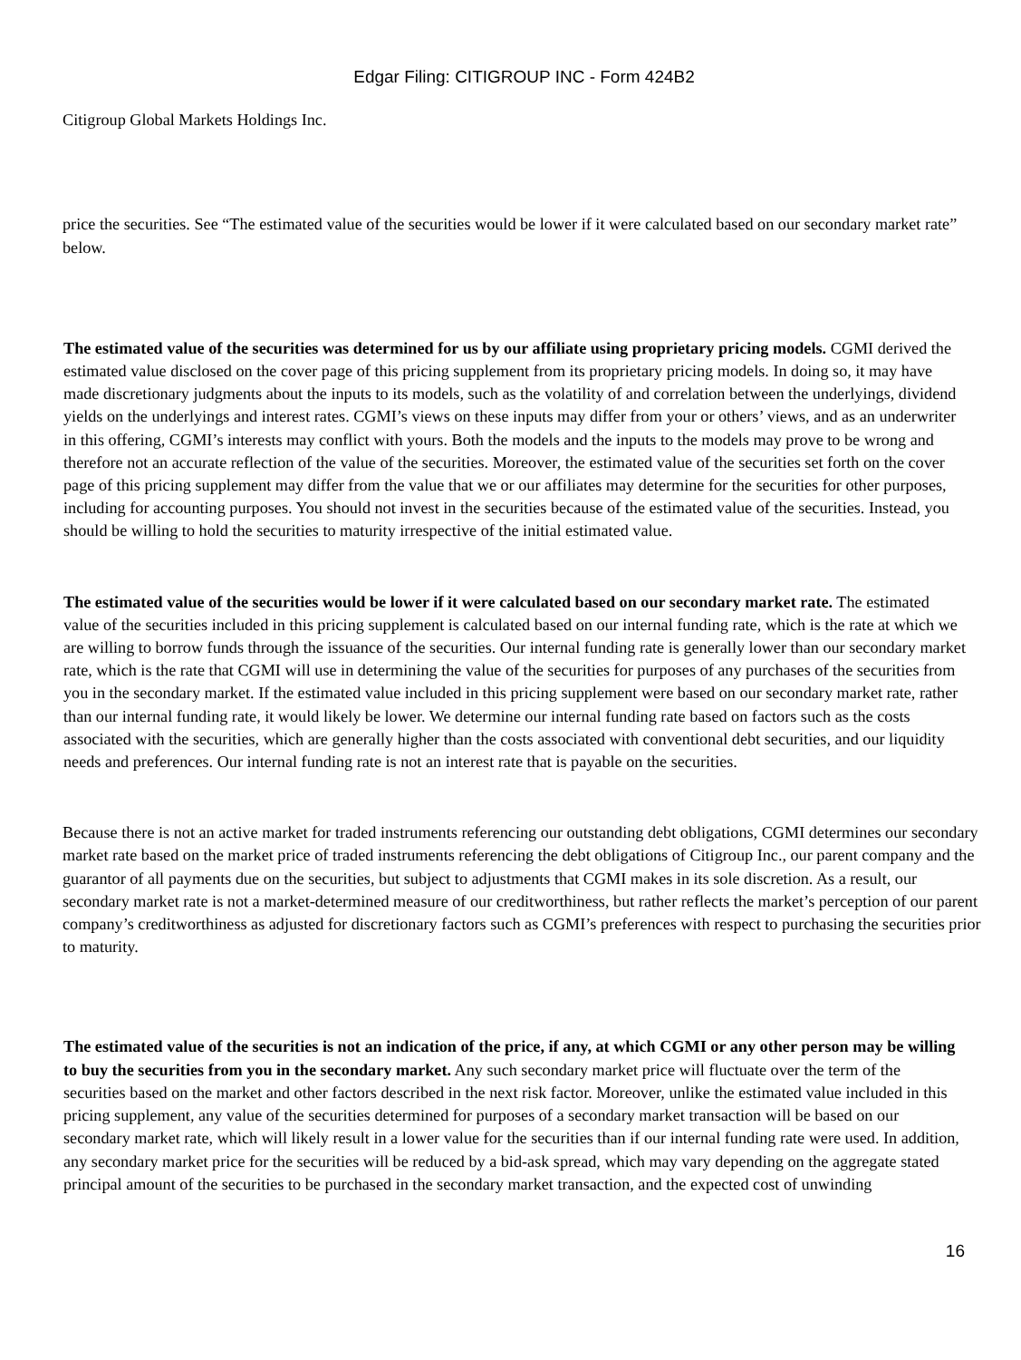Edgar Filing: CITIGROUP INC - Form 424B2
Citigroup Global Markets Holdings Inc.
price the securities. See “The estimated value of the securities would be lower if it were calculated based on our secondary market rate” below.
The estimated value of the securities was determined for us by our affiliate using proprietary pricing models. CGMI derived the estimated value disclosed on the cover page of this pricing supplement from its proprietary pricing models. In doing so, it may have made discretionary judgments about the inputs to its models, such as the volatility of and correlation between the underlyings, dividend yields on the underlyings and interest rates. CGMI’s views on these inputs may differ from your or others’ views, and as an underwriter in this offering, CGMI’s interests may conflict with yours. Both the models and the inputs to the models may prove to be wrong and therefore not an accurate reflection of the value of the securities. Moreover, the estimated value of the securities set forth on the cover page of this pricing supplement may differ from the value that we or our affiliates may determine for the securities for other purposes, including for accounting purposes. You should not invest in the securities because of the estimated value of the securities. Instead, you should be willing to hold the securities to maturity irrespective of the initial estimated value.
The estimated value of the securities would be lower if it were calculated based on our secondary market rate. The estimated value of the securities included in this pricing supplement is calculated based on our internal funding rate, which is the rate at which we are willing to borrow funds through the issuance of the securities. Our internal funding rate is generally lower than our secondary market rate, which is the rate that CGMI will use in determining the value of the securities for purposes of any purchases of the securities from you in the secondary market. If the estimated value included in this pricing supplement were based on our secondary market rate, rather than our internal funding rate, it would likely be lower. We determine our internal funding rate based on factors such as the costs associated with the securities, which are generally higher than the costs associated with conventional debt securities, and our liquidity needs and preferences. Our internal funding rate is not an interest rate that is payable on the securities.
Because there is not an active market for traded instruments referencing our outstanding debt obligations, CGMI determines our secondary market rate based on the market price of traded instruments referencing the debt obligations of Citigroup Inc., our parent company and the guarantor of all payments due on the securities, but subject to adjustments that CGMI makes in its sole discretion. As a result, our secondary market rate is not a market-determined measure of our creditworthiness, but rather reflects the market’s perception of our parent company’s creditworthiness as adjusted for discretionary factors such as CGMI’s preferences with respect to purchasing the securities prior to maturity.
The estimated value of the securities is not an indication of the price, if any, at which CGMI or any other person may be willing to buy the securities from you in the secondary market. Any such secondary market price will fluctuate over the term of the securities based on the market and other factors described in the next risk factor. Moreover, unlike the estimated value included in this pricing supplement, any value of the securities determined for purposes of a secondary market transaction will be based on our secondary market rate, which will likely result in a lower value for the securities than if our internal funding rate were used. In addition, any secondary market price for the securities will be reduced by a bid-ask spread, which may vary depending on the aggregate stated principal amount of the securities to be purchased in the secondary market transaction, and the expected cost of unwinding
16